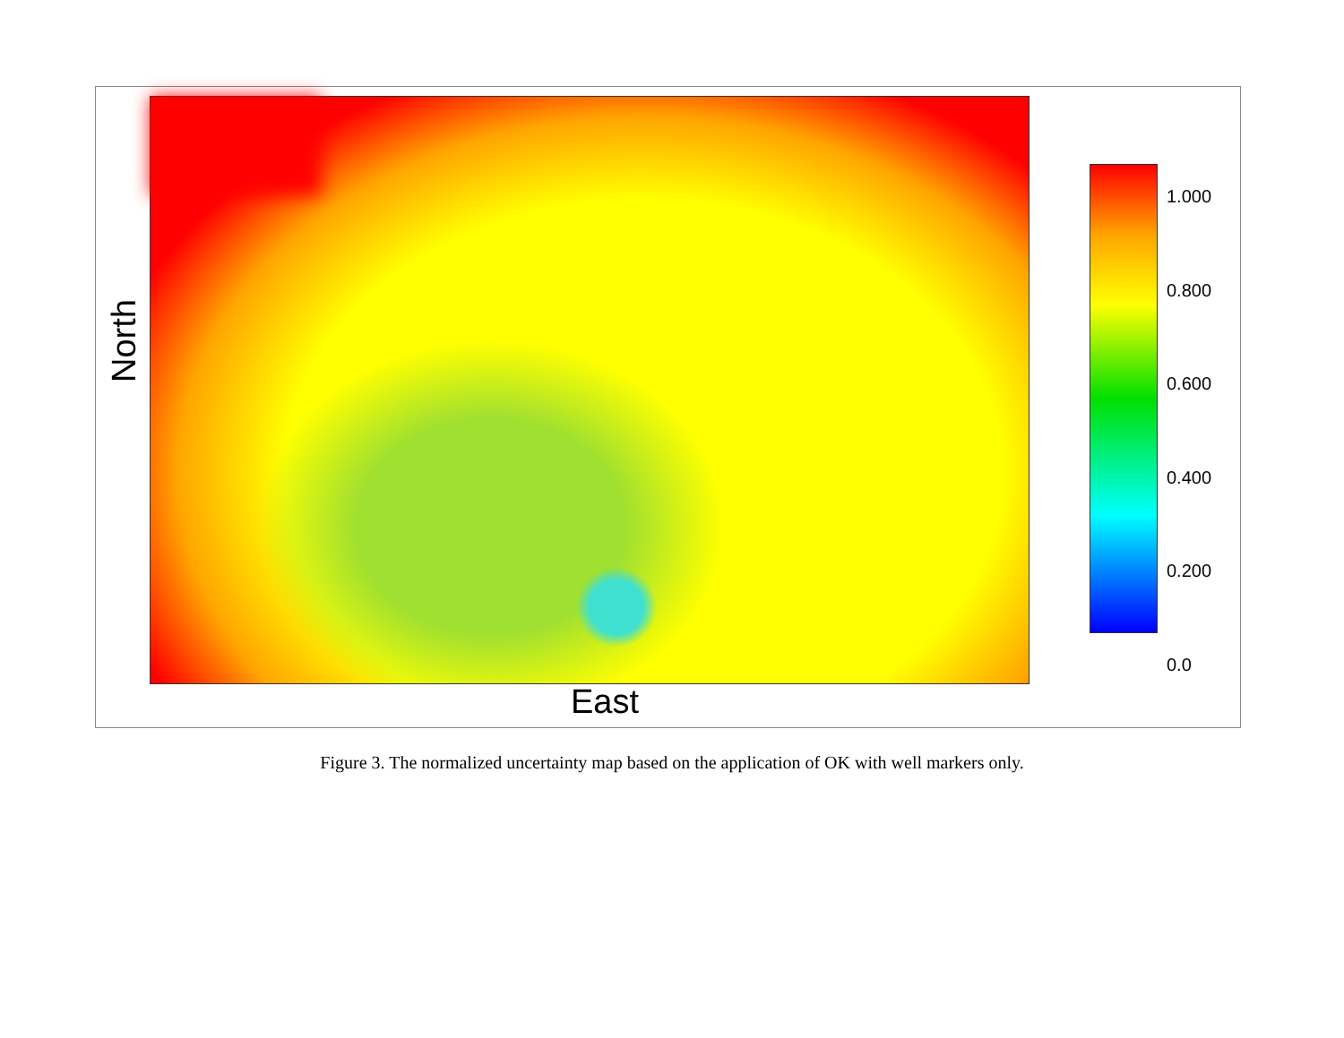North
East
1.000
0.800
0.600
0.400
0.200
0.0
Figure 3. The normalized uncertainty map based on the application of OK with well markers only.